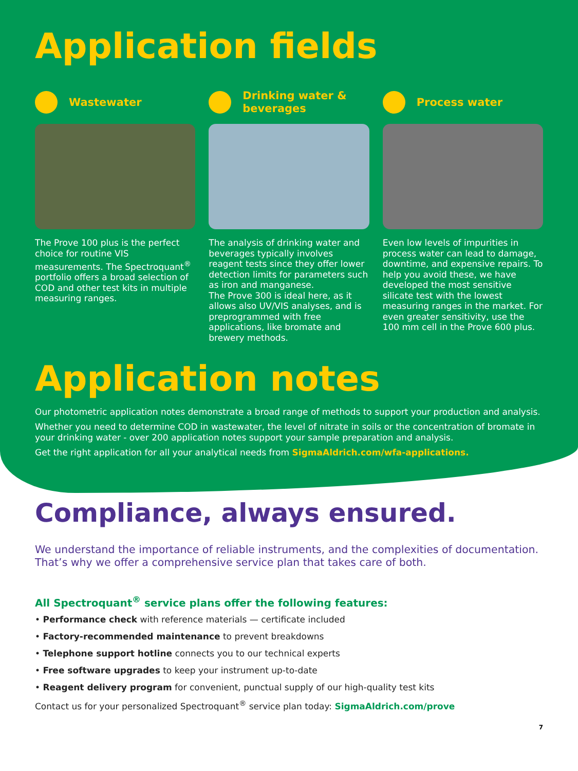Application fields
Wastewater
The Prove 100 plus is the perfect choice for routine VIS measurements. The Spectroquant<sup>®</sup> portfolio offers a broad selection of COD and other test kits in multiple measuring ranges.
Drinking water &
beverages
The analysis of drinking water and beverages typically involves reagent tests since they offer lower detection limits for parameters such as iron and manganese.
The Prove 300 is ideal here, as it allows also UV/VIS analyses, and is preprogrammed with free applications, like bromate and brewery methods.
Process water
Even low levels of impurities in process water can lead to damage, downtime, and expensive repairs. To help you avoid these, we have developed the most sensitive silicate test with the lowest measuring ranges in the market. For even greater sensitivity, use the 100 mm cell in the Prove 600 plus.
Application notes
Our photometric application notes demonstrate a broad range of methods to support your production and analysis.
Whether you need to determine COD in wastewater, the level of nitrate in soils or the concentration of bromate in your drinking water - over 200 application notes support your sample preparation and analysis.
Get the right application for all your analytical needs from SigmaAldrich.com/wfa-applications.
Compliance, always ensured.
We understand the importance of reliable instruments, and the complexities of documentation. That’s why we offer a comprehensive service plan that takes care of both.
All Spectroquant<sup>®</sup> service plans offer the following features:
• Performance check with reference materials — certificate included
• Factory-recommended maintenance to prevent breakdowns
• Telephone support hotline connects you to our technical experts
• Free software upgrades to keep your instrument up-to-date
• Reagent delivery program for convenient, punctual supply of our high-quality test kits
Contact us for your personalized Spectroquant<sup>®</sup> service plan today: SigmaAldrich.com/prove
7